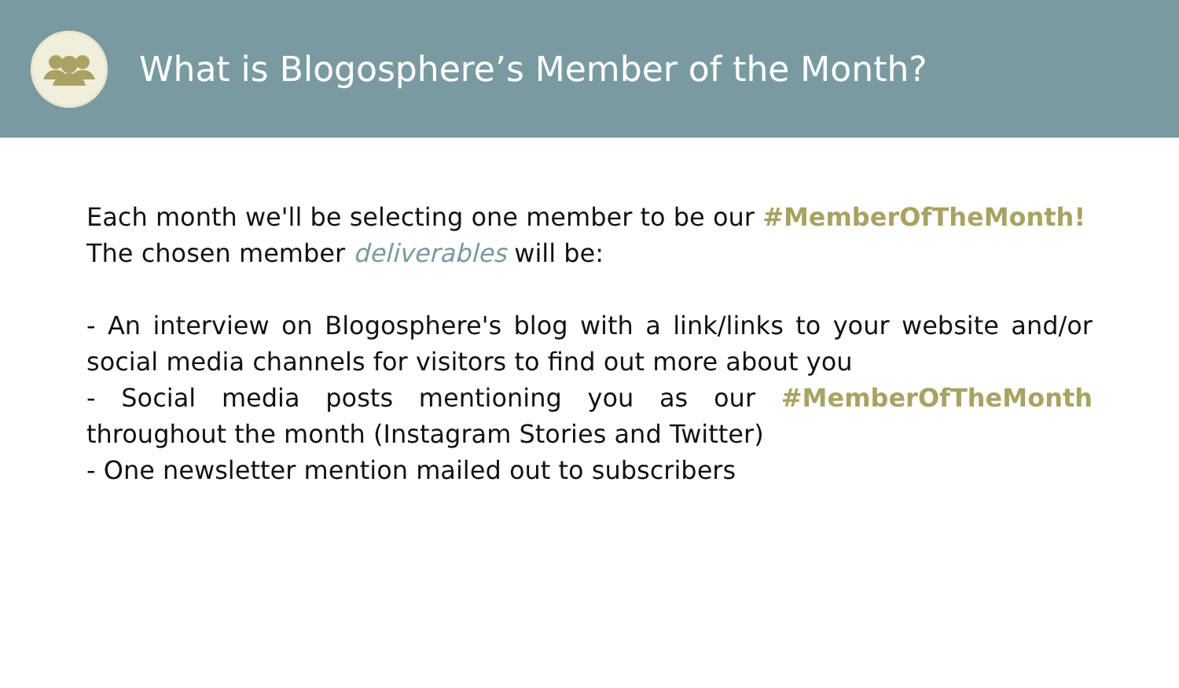What is Blogosphere’s Member of the Month?
Each month we'll be selecting one member to be our #MemberOfTheMonth!
The chosen member deliverables will be:
- An interview on Blogosphere's blog with a link/links to your website and/or social media channels for visitors to find out more about you
- Social media posts mentioning you as our #MemberOfTheMonth throughout the month (Instagram Stories and Twitter)
- One newsletter mention mailed out to subscribers